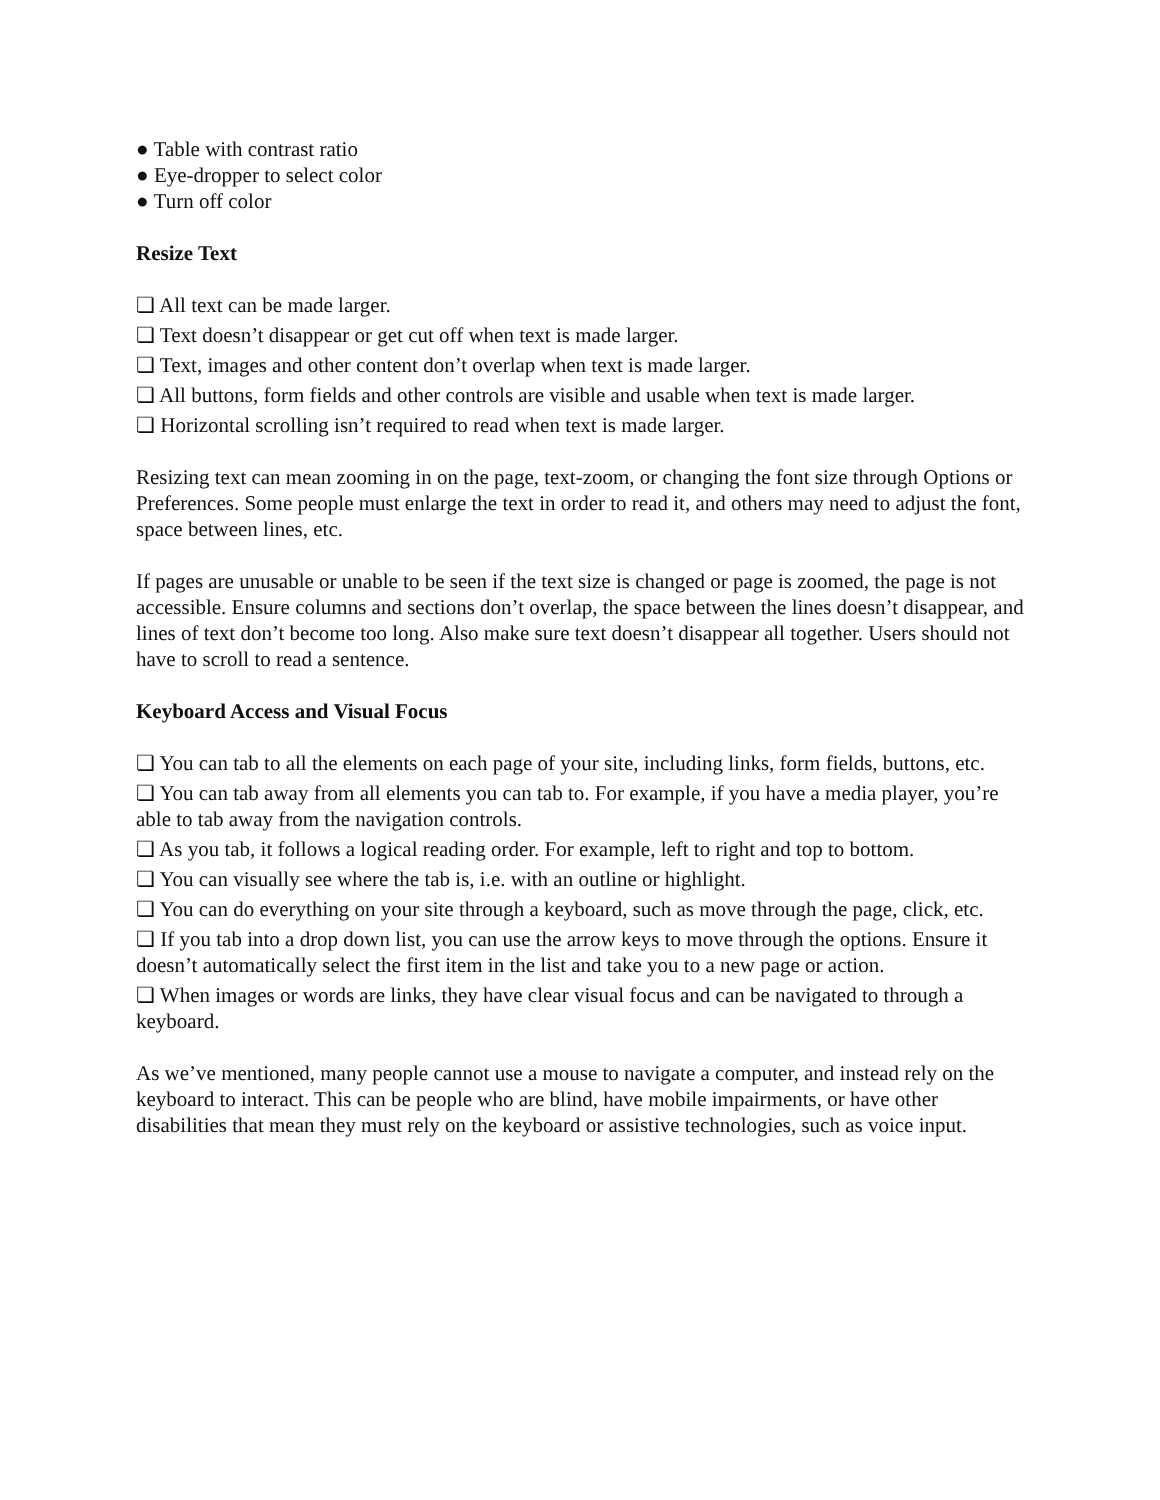● Table with contrast ratio
● Eye-dropper to select color
● Turn off color
Resize Text
❏ All text can be made larger.
❏ Text doesn’t disappear or get cut off when text is made larger.
❏ Text, images and other content don’t overlap when text is made larger.
❏ All buttons, form fields and other controls are visible and usable when text is made larger.
❏ Horizontal scrolling isn’t required to read when text is made larger.
Resizing text can mean zooming in on the page, text-zoom, or changing the font size through Options or Preferences. Some people must enlarge the text in order to read it, and others may need to adjust the font, space between lines, etc.
If pages are unusable or unable to be seen if the text size is changed or page is zoomed, the page is not accessible. Ensure columns and sections don’t overlap, the space between the lines doesn’t disappear, and lines of text don’t become too long. Also make sure text doesn’t disappear all together. Users should not have to scroll to read a sentence.
Keyboard Access and Visual Focus
❏ You can tab to all the elements on each page of your site, including links, form fields, buttons, etc.
❏ You can tab away from all elements you can tab to. For example, if you have a media player, you’re able to tab away from the navigation controls.
❏ As you tab, it follows a logical reading order. For example, left to right and top to bottom.
❏ You can visually see where the tab is, i.e. with an outline or highlight.
❏ You can do everything on your site through a keyboard, such as move through the page, click, etc.
❏ If you tab into a drop down list, you can use the arrow keys to move through the options. Ensure it doesn’t automatically select the first item in the list and take you to a new page or action.
❏ When images or words are links, they have clear visual focus and can be navigated to through a keyboard.
As we’ve mentioned, many people cannot use a mouse to navigate a computer, and instead rely on the keyboard to interact. This can be people who are blind, have mobile impairments, or have other disabilities that mean they must rely on the keyboard or assistive technologies, such as voice input.